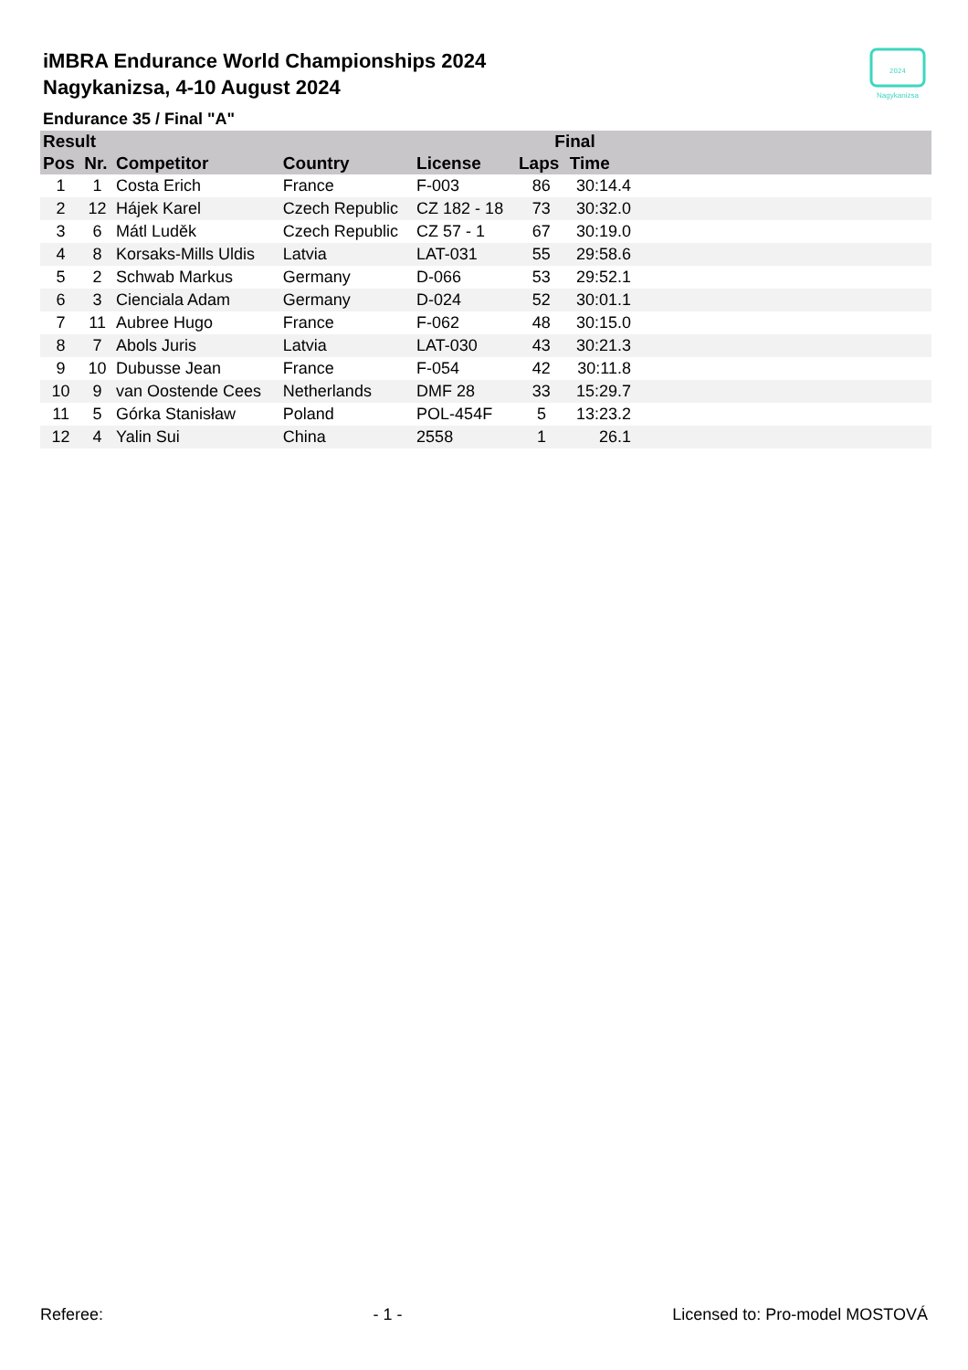2024
Nagykanizsa
iMBRA Endurance World Championships 2024
Nagykanizsa, 4-10 August 2024
Endurance 35 / Final "A"
| Result | | | | | Final | | |
| --- | --- | --- | --- | --- | --- | --- | --- |
| Pos | Nr. | Competitor | Country | License | Laps | Time | |
| 1 | 1 | Costa Erich | France | F-003 | 86 | 30:14.4 | |
| 2 | 12 | Hájek Karel | Czech Republic | CZ 182 - 18 | 73 | 30:32.0 | |
| 3 | 6 | Mátl Luděk | Czech Republic | CZ 57 - 1 | 67 | 30:19.0 | |
| 4 | 8 | Korsaks-Mills Uldis | Latvia | LAT-031 | 55 | 29:58.6 | |
| 5 | 2 | Schwab Markus | Germany | D-066 | 53 | 29:52.1 | |
| 6 | 3 | Cienciala Adam | Germany | D-024 | 52 | 30:01.1 | |
| 7 | 11 | Aubree Hugo | France | F-062 | 48 | 30:15.0 | |
| 8 | 7 | Abols Juris | Latvia | LAT-030 | 43 | 30:21.3 | |
| 9 | 10 | Dubusse Jean | France | F-054 | 42 | 30:11.8 | |
| 10 | 9 | van Oostende Cees | Netherlands | DMF 28 | 33 | 15:29.7 | |
| 11 | 5 | Górka Stanisław | Poland | POL-454F | 5 | 13:23.2 | |
| 12 | 4 | Yalin Sui | China | 2558 | 1 | 26.1 | |
Referee: - 1 - Licensed to: Pro-model MOSTOVÁ